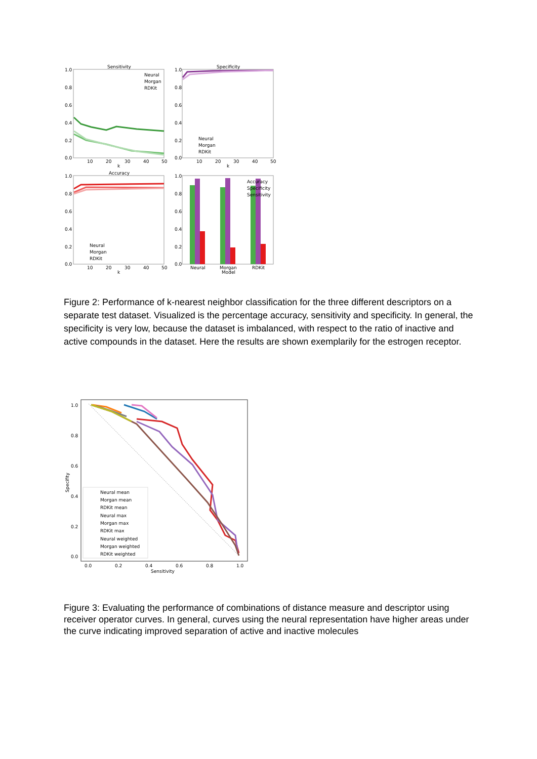Sensitivity
1.0
0.8
0.6
0.4
0.2
0.0
10
20
30
40
50
k
Neural
Morgan
RDKit
Specificity
1.0
0.8
0.6
0.4
0.2
0.0
10
20
30
40
50
k
Neural
Morgan
RDKit
Accuracy
1.0
0.8
0.6
0.4
0.2
0.0
10
20
30
40
50
k
Neural
Morgan
RDKit
1.0
0.8
0.6
0.4
0.2
0.0
Neural
Morgan
RDKit
Model
Accuracy
Specificity
Sensitivity
Figure 2: Performance of k-nearest neighbor classification for the three different descriptors on a separate test dataset. Visualized is the percentage accuracy, sensitivity and specificity. In general, the specificity is very low, because the dataset is imbalanced, with respect to the ratio of inactive and active compounds in the dataset. Here the results are shown exemplarily for the estrogen receptor.
1.0
0.8
0.6
0.4
0.2
0.0
0.0
0.2
0.4
0.6
0.8
1.0
Sensitivity
Specifity
Neural mean
Morgan mean
RDKit mean
Neural max
Morgan max
RDKit max
Neural weighted
Morgan weighted
RDKit weighted
Figure 3: Evaluating the performance of combinations of distance measure and descriptor using receiver operator curves. In general, curves using the neural representation have higher areas under the curve indicating improved separation of active and inactive molecules